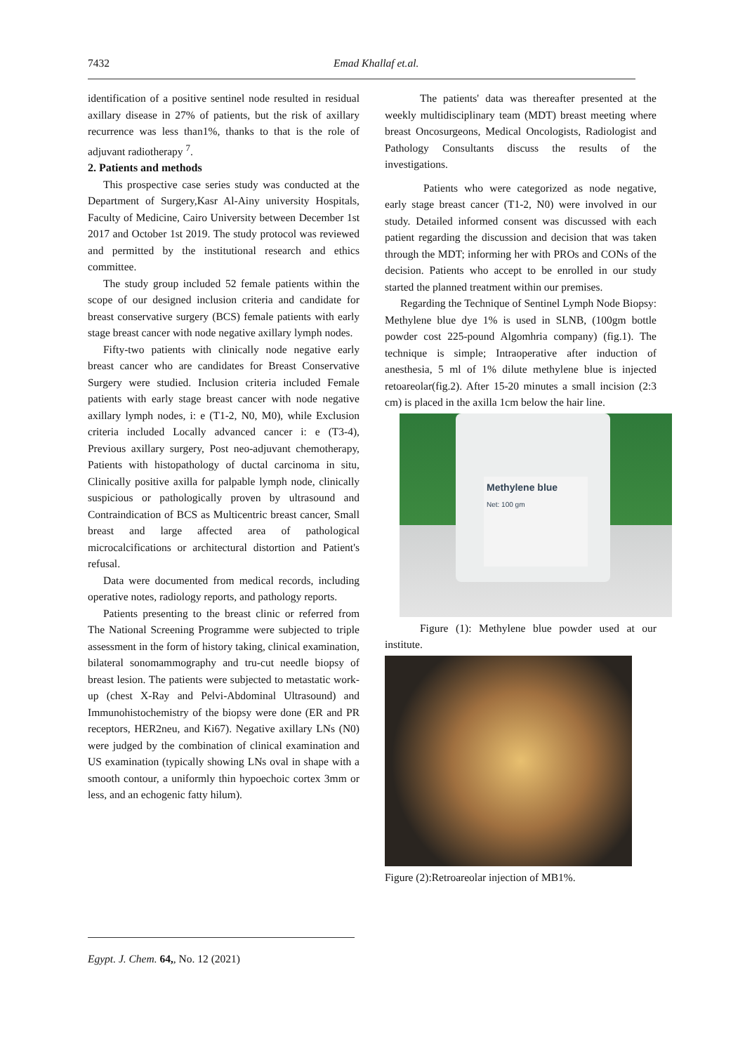7432 Emad Khallaf et.al.
identification of a positive sentinel node resulted in residual axillary disease in 27% of patients, but the risk of axillary recurrence was less than1%, thanks to that is the role of adjuvant radiotherapy <sup>7</sup>.
2. Patients and methods
This prospective case series study was conducted at the Department of Surgery,Kasr Al-Ainy university Hospitals, Faculty of Medicine, Cairo University between December 1st 2017 and October 1st 2019. The study protocol was reviewed and permitted by the institutional research and ethics committee.
The study group included 52 female patients within the scope of our designed inclusion criteria and candidate for breast conservative surgery (BCS) female patients with early stage breast cancer with node negative axillary lymph nodes.
Fifty-two patients with clinically node negative early breast cancer who are candidates for Breast Conservative Surgery were studied. Inclusion criteria included Female patients with early stage breast cancer with node negative axillary lymph nodes, i: e (T1-2, N0, M0), while Exclusion criteria included Locally advanced cancer i: e (T3-4), Previous axillary surgery, Post neo-adjuvant chemotherapy, Patients with histopathology of ductal carcinoma in situ, Clinically positive axilla for palpable lymph node, clinically suspicious or pathologically proven by ultrasound and Contraindication of BCS as Multicentric breast cancer, Small breast and large affected area of pathological microcalcifications or architectural distortion and Patient's refusal.
Data were documented from medical records, including operative notes, radiology reports, and pathology reports.
Patients presenting to the breast clinic or referred from The National Screening Programme were subjected to triple assessment in the form of history taking, clinical examination, bilateral sonomammography and tru-cut needle biopsy of breast lesion. The patients were subjected to metastatic work-up (chest X-Ray and Pelvi-Abdominal Ultrasound) and Immunohistochemistry of the biopsy were done (ER and PR receptors, HER2neu, and Ki67). Negative axillary LNs (N0) were judged by the combination of clinical examination and US examination (typically showing LNs oval in shape with a smooth contour, a uniformly thin hypoechoic cortex 3mm or less, and an echogenic fatty hilum).
The patients' data was thereafter presented at the weekly multidisciplinary team (MDT) breast meeting where breast Oncosurgeons, Medical Oncologists, Radiologist and Pathology Consultants discuss the results of the investigations.
Patients who were categorized as node negative, early stage breast cancer (T1-2, N0) were involved in our study. Detailed informed consent was discussed with each patient regarding the discussion and decision that was taken through the MDT; informing her with PROs and CONs of the decision. Patients who accept to be enrolled in our study started the planned treatment within our premises.
Regarding the Technique of Sentinel Lymph Node Biopsy: Methylene blue dye 1% is used in SLNB, (100gm bottle powder cost 225-pound Algomhria company) (fig.1). The technique is simple; Intraoperative after induction of anesthesia, 5 ml of 1% dilute methylene blue is injected retoareolar(fig.2). After 15-20 minutes a small incision (2:3 cm) is placed in the axilla 1cm below the hair line.
Methylene blue
Net: 100 gm
Figure (1): Methylene blue powder used at our institute.
Figure (2):Retroareolar injection of MB1%.
Egypt. J. Chem. 64,, No. 12 (2021)